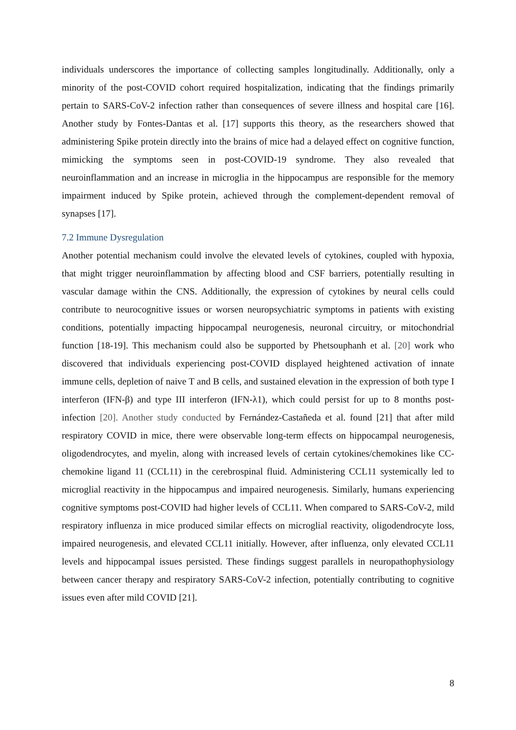individuals underscores the importance of collecting samples longitudinally. Additionally, only a minority of the post-COVID cohort required hospitalization, indicating that the findings primarily pertain to SARS-CoV-2 infection rather than consequences of severe illness and hospital care [16]. Another study by Fontes-Dantas et al. [17] supports this theory, as the researchers showed that administering Spike protein directly into the brains of mice had a delayed effect on cognitive function, mimicking the symptoms seen in post-COVID-19 syndrome. They also revealed that neuroinflammation and an increase in microglia in the hippocampus are responsible for the memory impairment induced by Spike protein, achieved through the complement-dependent removal of synapses [17].
7.2 Immune Dysregulation
Another potential mechanism could involve the elevated levels of cytokines, coupled with hypoxia, that might trigger neuroinflammation by affecting blood and CSF barriers, potentially resulting in vascular damage within the CNS. Additionally, the expression of cytokines by neural cells could contribute to neurocognitive issues or worsen neuropsychiatric symptoms in patients with existing conditions, potentially impacting hippocampal neurogenesis, neuronal circuitry, or mitochondrial function [18-19]. This mechanism could also be supported by Phetsouphanh et al. [20] work who discovered that individuals experiencing post-COVID displayed heightened activation of innate immune cells, depletion of naive T and B cells, and sustained elevation in the expression of both type I interferon (IFN-β) and type III interferon (IFN-λ1), which could persist for up to 8 months post-infection [20]. Another study conducted by Fernández-Castañeda et al. found [21] that after mild respiratory COVID in mice, there were observable long-term effects on hippocampal neurogenesis, oligodendrocytes, and myelin, along with increased levels of certain cytokines/chemokines like CC-chemokine ligand 11 (CCL11) in the cerebrospinal fluid. Administering CCL11 systemically led to microglial reactivity in the hippocampus and impaired neurogenesis. Similarly, humans experiencing cognitive symptoms post-COVID had higher levels of CCL11. When compared to SARS-CoV-2, mild respiratory influenza in mice produced similar effects on microglial reactivity, oligodendrocyte loss, impaired neurogenesis, and elevated CCL11 initially. However, after influenza, only elevated CCL11 levels and hippocampal issues persisted. These findings suggest parallels in neuropathophysiology between cancer therapy and respiratory SARS-CoV-2 infection, potentially contributing to cognitive issues even after mild COVID [21].
8